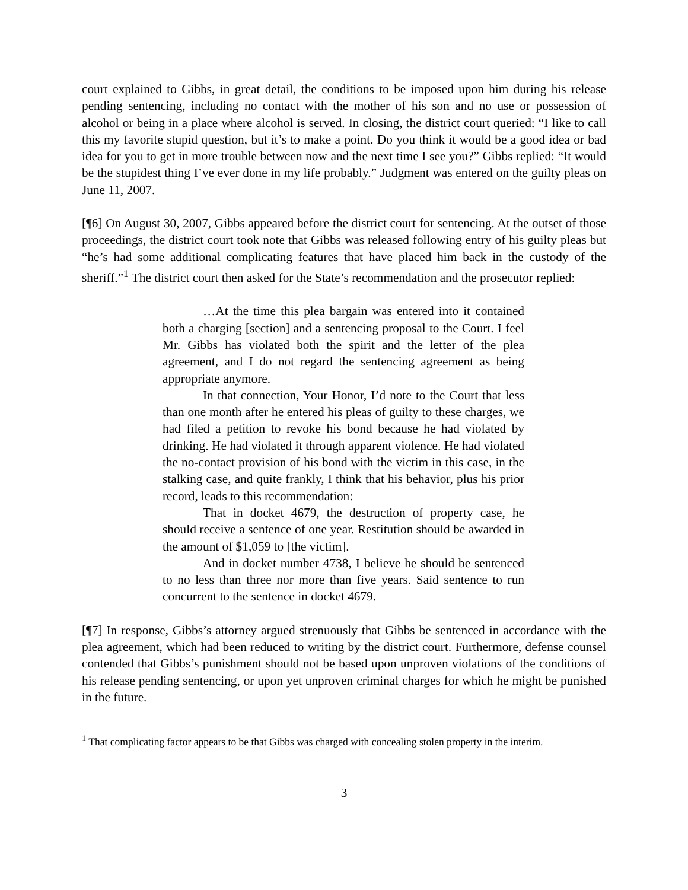court explained to Gibbs, in great detail, the conditions to be imposed upon him during his release pending sentencing, including no contact with the mother of his son and no use or possession of alcohol or being in a place where alcohol is served. In closing, the district court queried: “I like to call this my favorite stupid question, but it’s to make a point. Do you think it would be a good idea or bad idea for you to get in more trouble between now and the next time I see you?” Gibbs replied: “It would be the stupidest thing I’ve ever done in my life probably.” Judgment was entered on the guilty pleas on June 11, 2007.
[¶6] On August 30, 2007, Gibbs appeared before the district court for sentencing. At the outset of those proceedings, the district court took note that Gibbs was released following entry of his guilty pleas but “he’s had some additional complicating features that have placed him back in the custody of the sheriff.”<sup>1</sup> The district court then asked for the State’s recommendation and the prosecutor replied:
…At the time this plea bargain was entered into it contained both a charging [section] and a sentencing proposal to the Court. I feel Mr. Gibbs has violated both the spirit and the letter of the plea agreement, and I do not regard the sentencing agreement as being appropriate anymore.
In that connection, Your Honor, I’d note to the Court that less than one month after he entered his pleas of guilty to these charges, we had filed a petition to revoke his bond because he had violated by drinking. He had violated it through apparent violence. He had violated the no-contact provision of his bond with the victim in this case, in the stalking case, and quite frankly, I think that his behavior, plus his prior record, leads to this recommendation:
That in docket 4679, the destruction of property case, he should receive a sentence of one year. Restitution should be awarded in the amount of $1,059 to [the victim].
And in docket number 4738, I believe he should be sentenced to no less than three nor more than five years. Said sentence to run concurrent to the sentence in docket 4679.
[¶7] In response, Gibbs’s attorney argued strenuously that Gibbs be sentenced in accordance with the plea agreement, which had been reduced to writing by the district court. Furthermore, defense counsel contended that Gibbs’s punishment should not be based upon unproven violations of the conditions of his release pending sentencing, or upon yet unproven criminal charges for which he might be punished in the future.
<sup>1</sup> That complicating factor appears to be that Gibbs was charged with concealing stolen property in the interim.
3